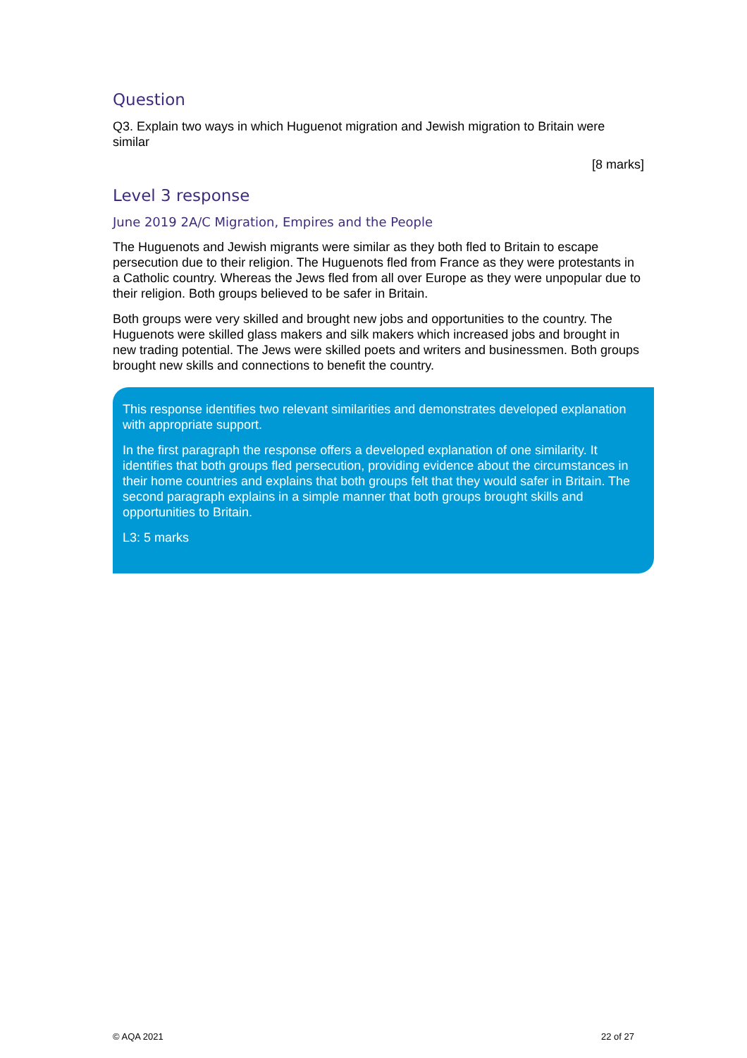Question
Q3. Explain two ways in which Huguenot migration and Jewish migration to Britain were similar
[8 marks]
Level 3 response
June 2019 2A/C Migration, Empires and the People
The Huguenots and Jewish migrants were similar as they both fled to Britain to escape persecution due to their religion. The Huguenots fled from France as they were protestants in a Catholic country. Whereas the Jews fled from all over Europe as they were unpopular due to their religion. Both groups believed to be safer in Britain.
Both groups were very skilled and brought new jobs and opportunities to the country. The Huguenots were skilled glass makers and silk makers which increased jobs and brought in new trading potential. The Jews were skilled poets and writers and businessmen. Both groups brought new skills and connections to benefit the country.
This response identifies two relevant similarities and demonstrates developed explanation with appropriate support.
In the first paragraph the response offers a developed explanation of one similarity. It identifies that both groups fled persecution, providing evidence about the circumstances in their home countries and explains that both groups felt that they would safer in Britain. The second paragraph explains in a simple manner that both groups brought skills and opportunities to Britain.
L3: 5 marks
© AQA 2021 22 of 27